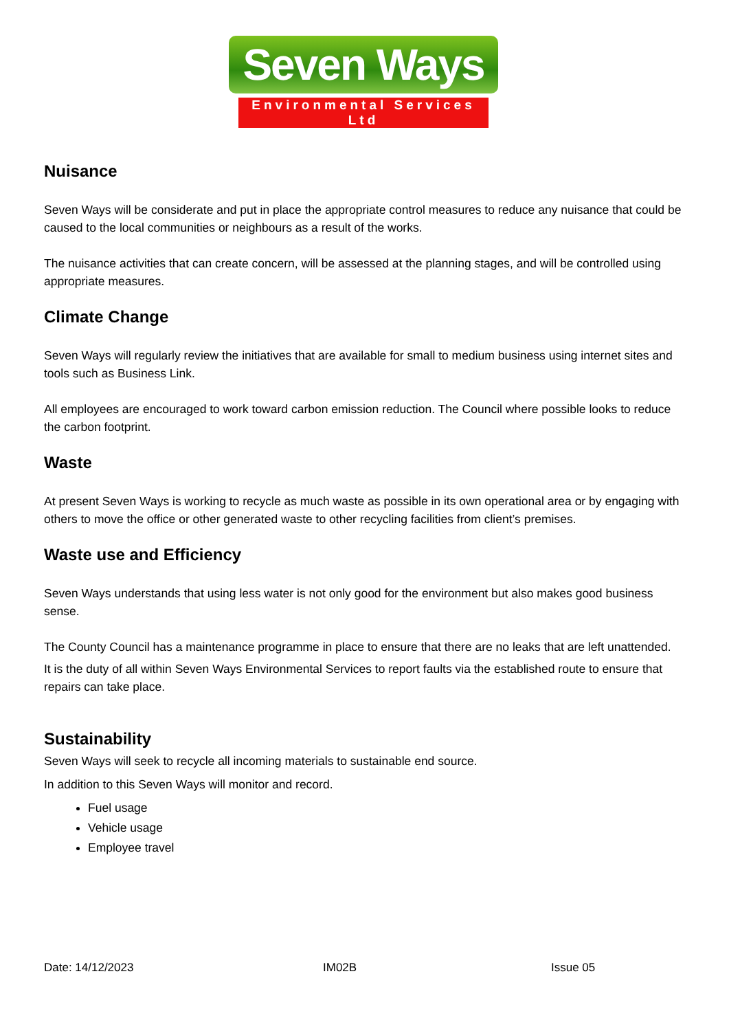Seven Ways
Environmental Services Ltd
Nuisance
Seven Ways will be considerate and put in place the appropriate control measures to reduce any nuisance that could be caused to the local communities or neighbours as a result of the works.
The nuisance activities that can create concern, will be assessed at the planning stages, and will be controlled using appropriate measures.
Climate Change
Seven Ways will regularly review the initiatives that are available for small to medium business using internet sites and tools such as Business Link.
All employees are encouraged to work toward carbon emission reduction. The Council where possible looks to reduce the carbon footprint.
Waste
At present Seven Ways is working to recycle as much waste as possible in its own operational area or by engaging with others to move the office or other generated waste to other recycling facilities from client’s premises.
Waste use and Efficiency
Seven Ways understands that using less water is not only good for the environment but also makes good business sense.
The County Council has a maintenance programme in place to ensure that there are no leaks that are left unattended.
It is the duty of all within Seven Ways Environmental Services to report faults via the established route to ensure that repairs can take place.
Sustainability
Seven Ways will seek to recycle all incoming materials to sustainable end source.
In addition to this Seven Ways will monitor and record.
Fuel usage
Vehicle usage
Employee travel
Date: 14/12/2023 IM02B Issue 05